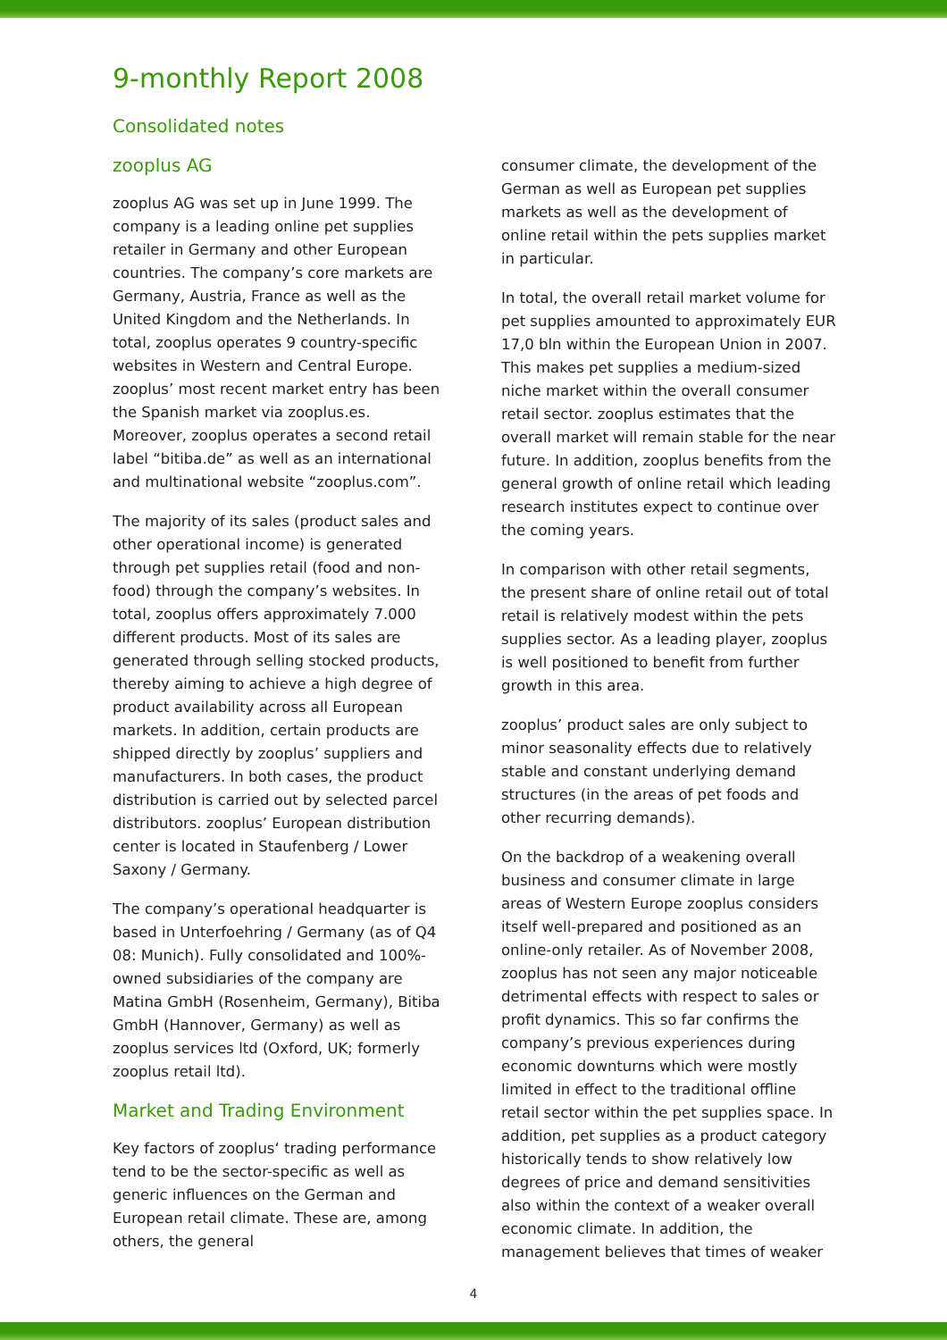9-monthly Report 2008
Consolidated notes
zooplus AG
zooplus AG was set up in June 1999. The company is a leading online pet supplies retailer in Germany and other European countries. The company’s core markets are Germany, Austria, France as well as the United Kingdom and the Netherlands. In total, zooplus operates 9 country-specific websites in Western and Central Europe. zooplus’ most recent market entry has been the Spanish market via zooplus.es. Moreover, zooplus operates a second retail label “bitiba.de” as well as an international and multinational website “zooplus.com”.
The majority of its sales (product sales and other operational income) is generated through pet supplies retail (food and non-food) through the company’s websites. In total, zooplus offers approximately 7.000 different products. Most of its sales are generated through selling stocked products, thereby aiming to achieve a high degree of product availability across all European markets. In addition, certain products are shipped directly by zooplus’ suppliers and manufacturers. In both cases, the product distribution is carried out by selected parcel distributors. zooplus’ European distribution center is located in Staufenberg / Lower Saxony / Germany.
The company’s operational headquarter is based in Unterfoehring / Germany (as of Q4 08: Munich). Fully consolidated and 100%-owned subsidiaries of the company are Matina GmbH (Rosenheim, Germany), Bitiba GmbH (Hannover, Germany) as well as zooplus services ltd (Oxford, UK; formerly zooplus retail ltd).
Market and Trading Environment
Key factors of zooplus‘ trading performance tend to be the sector-specific as well as generic influences on the German and European retail climate. These are, among others, the general
consumer climate, the development of the German as well as European pet supplies markets as well as the development of online retail within the pets supplies market in particular.
In total, the overall retail market volume for pet supplies amounted to approximately EUR 17,0 bln within the European Union in 2007. This makes pet supplies a medium-sized niche market within the overall consumer retail sector. zooplus estimates that the overall market will remain stable for the near future. In addition, zooplus benefits from the general growth of online retail which leading research institutes expect to continue over the coming years.
In comparison with other retail segments, the present share of online retail out of total retail is relatively modest within the pets supplies sector. As a leading player, zooplus is well positioned to benefit from further growth in this area.
zooplus’ product sales are only subject to minor seasonality effects due to relatively stable and constant underlying demand structures (in the areas of pet foods and other recurring demands).
On the backdrop of a weakening overall business and consumer climate in large areas of Western Europe zooplus considers itself well-prepared and positioned as an online-only retailer. As of November 2008, zooplus has not seen any major noticeable detrimental effects with respect to sales or profit dynamics. This so far confirms the company’s previous experiences during economic downturns which were mostly limited in effect to the traditional offline retail sector within the pet supplies space. In addition, pet supplies as a product category historically tends to show relatively low degrees of price and demand sensitivities also within the context of a weaker overall economic climate. In addition, the management believes that times of weaker
4